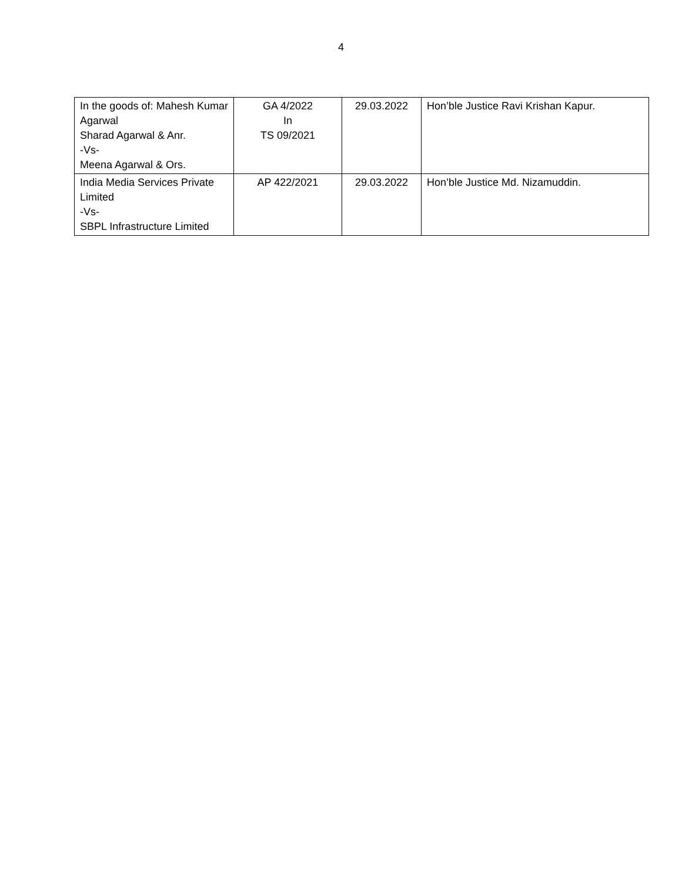4
| In the goods of: Mahesh Kumar Agarwal Sharad Agarwal & Anr. -Vs- Meena Agarwal & Ors. | GA 4/2022 In TS 09/2021 | 29.03.2022 | Hon’ble Justice Ravi Krishan Kapur. |
| India Media Services Private Limited -Vs- SBPL Infrastructure Limited | AP 422/2021 | 29.03.2022 | Hon’ble Justice Md. Nizamuddin. |